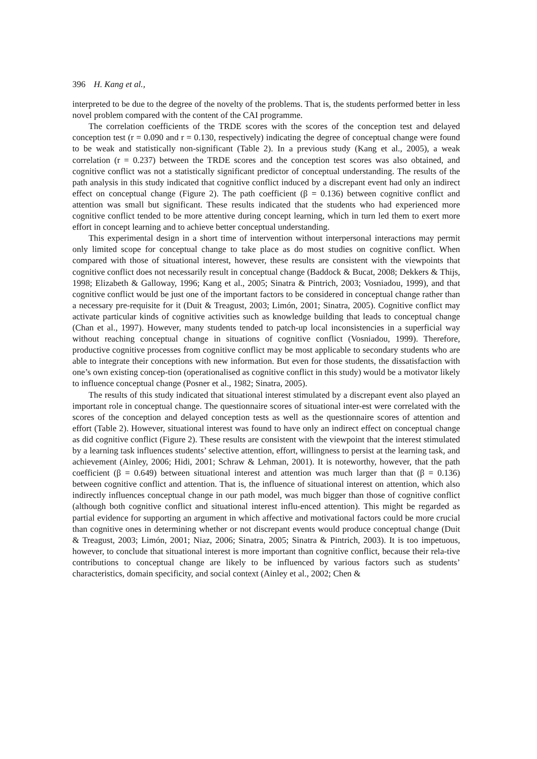396 H. Kang et al.,
interpreted to be due to the degree of the novelty of the problems. That is, the students performed better in less novel problem compared with the content of the CAI programme.
The correlation coefficients of the TRDE scores with the scores of the conception test and delayed conception test (r = 0.090 and r = 0.130, respectively) indicating the degree of conceptual change were found to be weak and statistically non-significant (Table 2). In a previous study (Kang et al., 2005), a weak correlation (r = 0.237) between the TRDE scores and the conception test scores was also obtained, and cognitive conflict was not a statistically significant predictor of conceptual understanding. The results of the path analysis in this study indicated that cognitive conflict induced by a discrepant event had only an indirect effect on conceptual change (Figure 2). The path coefficient (β = 0.136) between cognitive conflict and attention was small but significant. These results indicated that the students who had experienced more cognitive conflict tended to be more attentive during concept learning, which in turn led them to exert more effort in concept learning and to achieve better conceptual understanding.
This experimental design in a short time of intervention without interpersonal interactions may permit only limited scope for conceptual change to take place as do most studies on cognitive conflict. When compared with those of situational interest, however, these results are consistent with the viewpoints that cognitive conflict does not necessarily result in conceptual change (Baddock & Bucat, 2008; Dekkers & Thijs, 1998; Elizabeth & Galloway, 1996; Kang et al., 2005; Sinatra & Pintrich, 2003; Vosniadou, 1999), and that cognitive conflict would be just one of the important factors to be considered in conceptual change rather than a necessary pre-requisite for it (Duit & Treagust, 2003; Limón, 2001; Sinatra, 2005). Cognitive conflict may activate particular kinds of cognitive activities such as knowledge building that leads to conceptual change (Chan et al., 1997). However, many students tended to patch-up local inconsistencies in a superficial way without reaching conceptual change in situations of cognitive conflict (Vosniadou, 1999). Therefore, productive cognitive processes from cognitive conflict may be most applicable to secondary students who are able to integrate their conceptions with new information. But even for those students, the dissatisfaction with one’s own existing concep-tion (operationalised as cognitive conflict in this study) would be a motivator likely to influence conceptual change (Posner et al., 1982; Sinatra, 2005).
The results of this study indicated that situational interest stimulated by a discrepant event also played an important role in conceptual change. The questionnaire scores of situational inter-est were correlated with the scores of the conception and delayed conception tests as well as the questionnaire scores of attention and effort (Table 2). However, situational interest was found to have only an indirect effect on conceptual change as did cognitive conflict (Figure 2). These results are consistent with the viewpoint that the interest stimulated by a learning task influences students’ selective attention, effort, willingness to persist at the learning task, and achievement (Ainley, 2006; Hidi, 2001; Schraw & Lehman, 2001). It is noteworthy, however, that the path coefficient (β = 0.649) between situational interest and attention was much larger than that (β = 0.136) between cognitive conflict and attention. That is, the influence of situational interest on attention, which also indirectly influences conceptual change in our path model, was much bigger than those of cognitive conflict (although both cognitive conflict and situational interest influ-enced attention). This might be regarded as partial evidence for supporting an argument in which affective and motivational factors could be more crucial than cognitive ones in determining whether or not discrepant events would produce conceptual change (Duit & Treagust, 2003; Limón, 2001; Niaz, 2006; Sinatra, 2005; Sinatra & Pintrich, 2003). It is too impetuous, however, to conclude that situational interest is more important than cognitive conflict, because their rela-tive contributions to conceptual change are likely to be influenced by various factors such as students’ characteristics, domain specificity, and social context (Ainley et al., 2002; Chen &